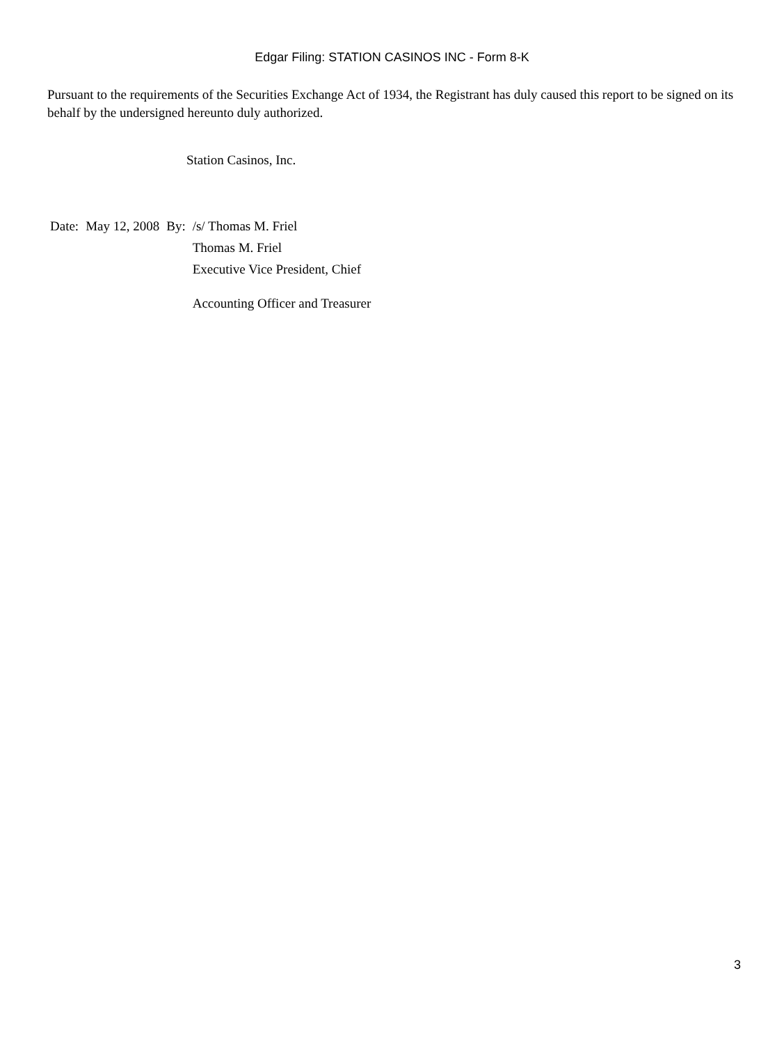Edgar Filing: STATION CASINOS INC - Form 8-K
Pursuant to the requirements of the Securities Exchange Act of 1934, the Registrant has duly caused this report to be signed on its behalf by the undersigned hereunto duly authorized.
Station Casinos, Inc.
| Date: | May 12, 2008 | By: | /s/ Thomas M. Friel |
| | | | Thomas M. Friel |
| | | | Executive Vice President, Chief |
| | | | Accounting Officer and Treasurer |
3